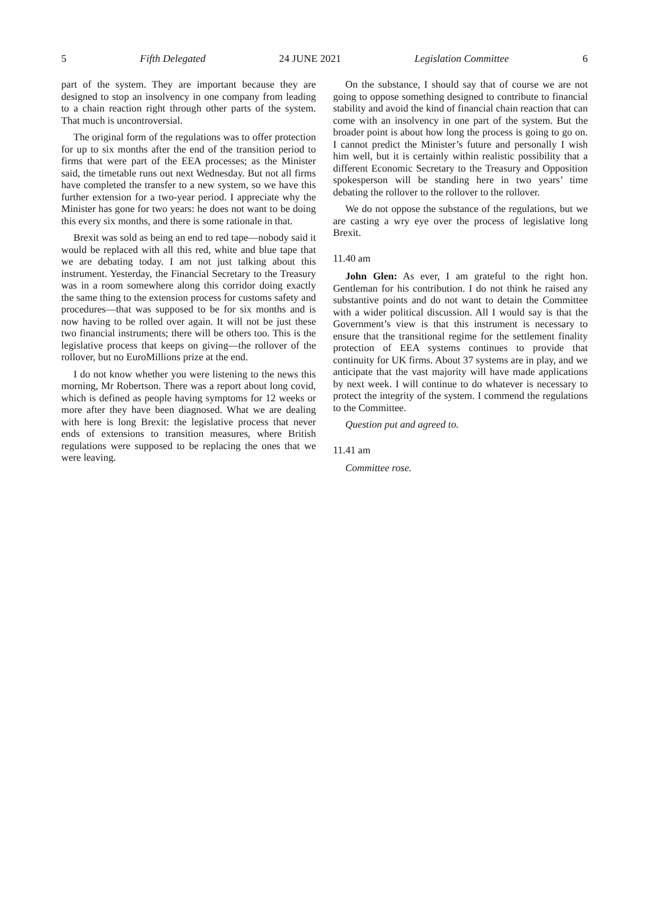5 Fifth Delegated 24 JUNE 2021 Legislation Committee 6
part of the system. They are important because they are designed to stop an insolvency in one company from leading to a chain reaction right through other parts of the system. That much is uncontroversial.
The original form of the regulations was to offer protection for up to six months after the end of the transition period to firms that were part of the EEA processes; as the Minister said, the timetable runs out next Wednesday. But not all firms have completed the transfer to a new system, so we have this further extension for a two-year period. I appreciate why the Minister has gone for two years: he does not want to be doing this every six months, and there is some rationale in that.
Brexit was sold as being an end to red tape—nobody said it would be replaced with all this red, white and blue tape that we are debating today. I am not just talking about this instrument. Yesterday, the Financial Secretary to the Treasury was in a room somewhere along this corridor doing exactly the same thing to the extension process for customs safety and procedures—that was supposed to be for six months and is now having to be rolled over again. It will not be just these two financial instruments; there will be others too. This is the legislative process that keeps on giving—the rollover of the rollover, but no EuroMillions prize at the end.
I do not know whether you were listening to the news this morning, Mr Robertson. There was a report about long covid, which is defined as people having symptoms for 12 weeks or more after they have been diagnosed. What we are dealing with here is long Brexit: the legislative process that never ends of extensions to transition measures, where British regulations were supposed to be replacing the ones that we were leaving.
On the substance, I should say that of course we are not going to oppose something designed to contribute to financial stability and avoid the kind of financial chain reaction that can come with an insolvency in one part of the system. But the broader point is about how long the process is going to go on. I cannot predict the Minister’s future and personally I wish him well, but it is certainly within realistic possibility that a different Economic Secretary to the Treasury and Opposition spokesperson will be standing here in two years’ time debating the rollover to the rollover to the rollover.
We do not oppose the substance of the regulations, but we are casting a wry eye over the process of legislative long Brexit.
11.40 am
John Glen: As ever, I am grateful to the right hon. Gentleman for his contribution. I do not think he raised any substantive points and do not want to detain the Committee with a wider political discussion. All I would say is that the Government’s view is that this instrument is necessary to ensure that the transitional regime for the settlement finality protection of EEA systems continues to provide that continuity for UK firms. About 37 systems are in play, and we anticipate that the vast majority will have made applications by next week. I will continue to do whatever is necessary to protect the integrity of the system. I commend the regulations to the Committee.
Question put and agreed to.
11.41 am
Committee rose.